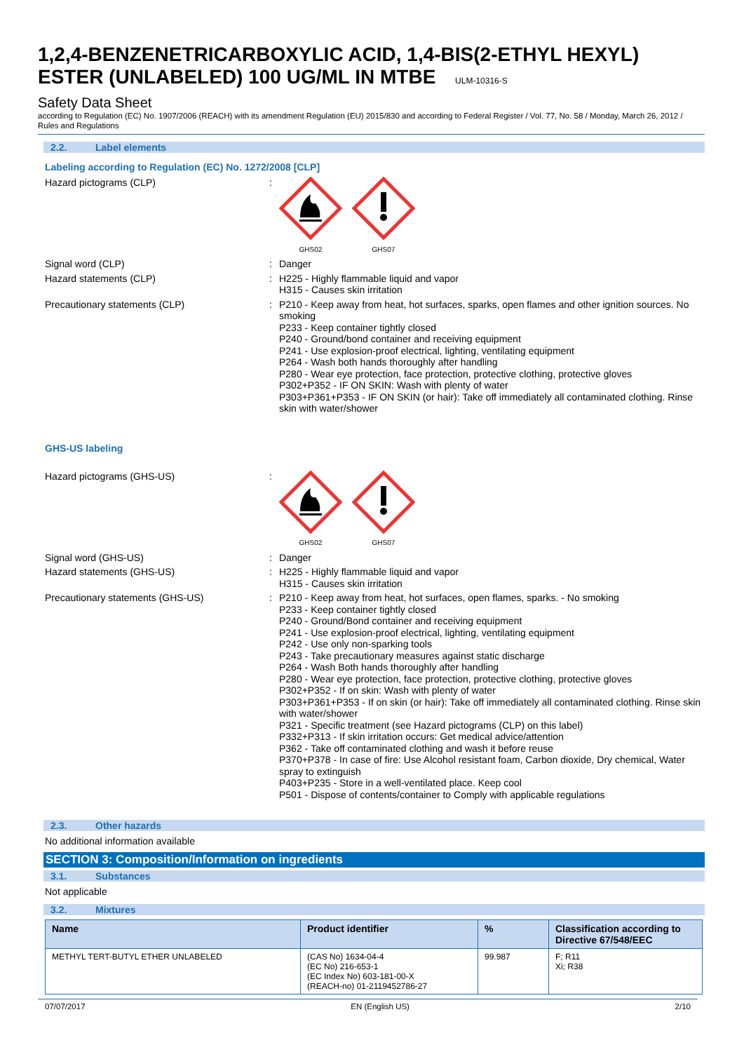1,2,4-BENZENETRICARBOXYLIC ACID, 1,4-BIS(2-ETHYL HEXYL) ESTER (UNLABELED) 100 UG/ML IN MTBE ULM-10316-S
Safety Data Sheet
according to Regulation (EC) No. 1907/2006 (REACH) with its amendment Regulation (EU) 2015/830 and according to Federal Register / Vol. 77, No. 58 / Monday, March 26, 2012 / Rules and Regulations
2.2. Label elements
Labeling according to Regulation (EC) No. 1272/2008 [CLP]
Hazard pictograms (CLP) :
GHS02 GHS07
Signal word (CLP) : Danger
Hazard statements (CLP) : H225 - Highly flammable liquid and vapor
H315 - Causes skin irritation
Precautionary statements (CLP) : P210 - Keep away from heat, hot surfaces, sparks, open flames and other ignition sources. No smoking
P233 - Keep container tightly closed
P240 - Ground/bond container and receiving equipment
P241 - Use explosion-proof electrical, lighting, ventilating equipment
P264 - Wash both hands thoroughly after handling
P280 - Wear eye protection, face protection, protective clothing, protective gloves
P302+P352 - IF ON SKIN: Wash with plenty of water
P303+P361+P353 - IF ON SKIN (or hair): Take off immediately all contaminated clothing. Rinse skin with water/shower
GHS-US labeling
Hazard pictograms (GHS-US) :
GHS02 GHS07
Signal word (GHS-US) : Danger
Hazard statements (GHS-US) : H225 - Highly flammable liquid and vapor
H315 - Causes skin irritation
Precautionary statements (GHS-US) : P210 - Keep away from heat, hot surfaces, open flames, sparks. - No smoking
P233 - Keep container tightly closed
P240 - Ground/Bond container and receiving equipment
P241 - Use explosion-proof electrical, lighting, ventilating equipment
P242 - Use only non-sparking tools
P243 - Take precautionary measures against static discharge
P264 - Wash Both hands thoroughly after handling
P280 - Wear eye protection, face protection, protective clothing, protective gloves
P302+P352 - If on skin: Wash with plenty of water
P303+P361+P353 - If on skin (or hair): Take off immediately all contaminated clothing. Rinse skin with water/shower
P321 - Specific treatment (see Hazard pictograms (CLP) on this label)
P332+P313 - If skin irritation occurs: Get medical advice/attention
P362 - Take off contaminated clothing and wash it before reuse
P370+P378 - In case of fire: Use Alcohol resistant foam, Carbon dioxide, Dry chemical, Water spray to extinguish
P403+P235 - Store in a well-ventilated place. Keep cool
P501 - Dispose of contents/container to Comply with applicable regulations
2.3. Other hazards
No additional information available
SECTION 3: Composition/Information on ingredients
3.1. Substances
Not applicable
3.2. Mixtures
| Name | Product identifier | % | Classification according to Directive 67/548/EEC |
| --- | --- | --- | --- |
| METHYL TERT-BUTYL ETHER UNLABELED | (CAS No) 1634-04-4 (EC No) 216-653-1 (EC Index No) 603-181-00-X (REACH-no) 01-2119452786-27 | 99.987 | F; R11 Xi; R38 |
07/07/2017 EN (English US) 2/10